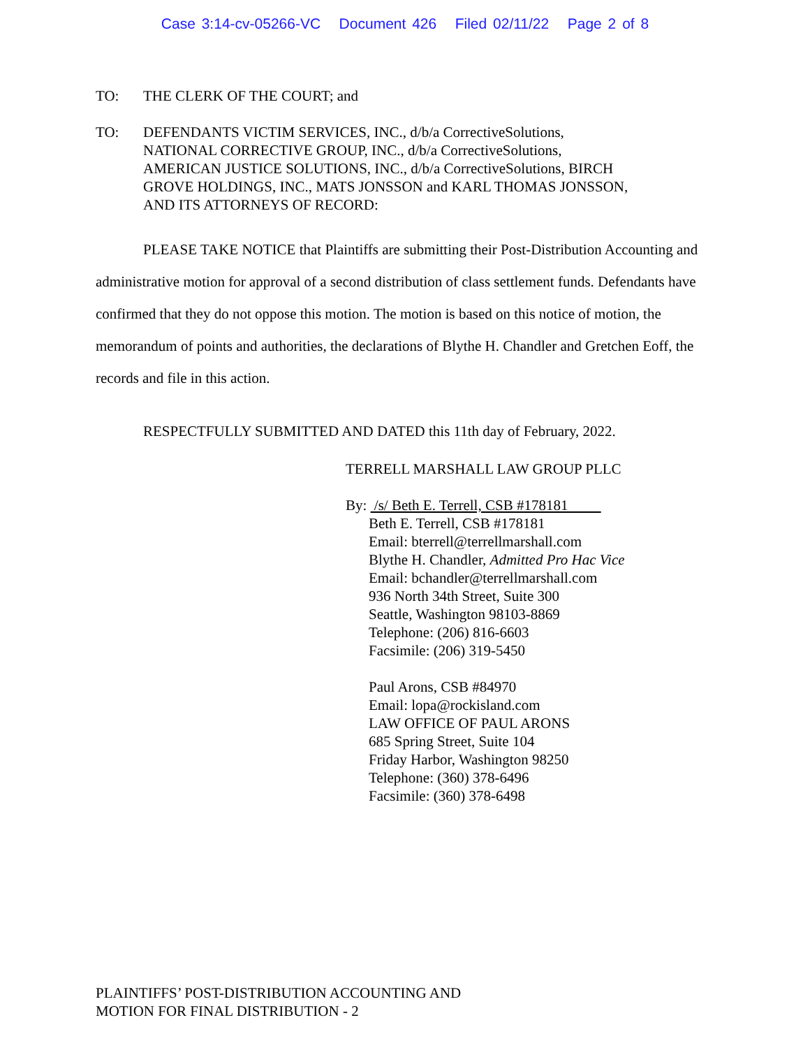Case 3:14-cv-05266-VC Document 426 Filed 02/11/22 Page 2 of 8
TO: THE CLERK OF THE COURT; and
TO: DEFENDANTS VICTIM SERVICES, INC., d/b/a CorrectiveSolutions,
NATIONAL CORRECTIVE GROUP, INC., d/b/a CorrectiveSolutions,
AMERICAN JUSTICE SOLUTIONS, INC., d/b/a CorrectiveSolutions, BIRCH
GROVE HOLDINGS, INC., MATS JONSSON and KARL THOMAS JONSSON,
AND ITS ATTORNEYS OF RECORD:
PLEASE TAKE NOTICE that Plaintiffs are submitting their Post-Distribution Accounting and administrative motion for approval of a second distribution of class settlement funds. Defendants have confirmed that they do not oppose this motion. The motion is based on this notice of motion, the memorandum of points and authorities, the declarations of Blythe H. Chandler and Gretchen Eoff, the records and file in this action.
RESPECTFULLY SUBMITTED AND DATED this 11th day of February, 2022.
TERRELL MARSHALL LAW GROUP PLLC
By: /s/ Beth E. Terrell, CSB #178181
Beth E. Terrell, CSB #178181
Email: bterrell@terrellmarshall.com
Blythe H. Chandler, Admitted Pro Hac Vice
Email: bchandler@terrellmarshall.com
936 North 34th Street, Suite 300
Seattle, Washington 98103-8869
Telephone: (206) 816-6603
Facsimile: (206) 319-5450
Paul Arons, CSB #84970
Email: lopa@rockisland.com
LAW OFFICE OF PAUL ARONS
685 Spring Street, Suite 104
Friday Harbor, Washington 98250
Telephone: (360) 378-6496
Facsimile: (360) 378-6498
PLAINTIFFS’ POST-DISTRIBUTION ACCOUNTING AND
MOTION FOR FINAL DISTRIBUTION - 2